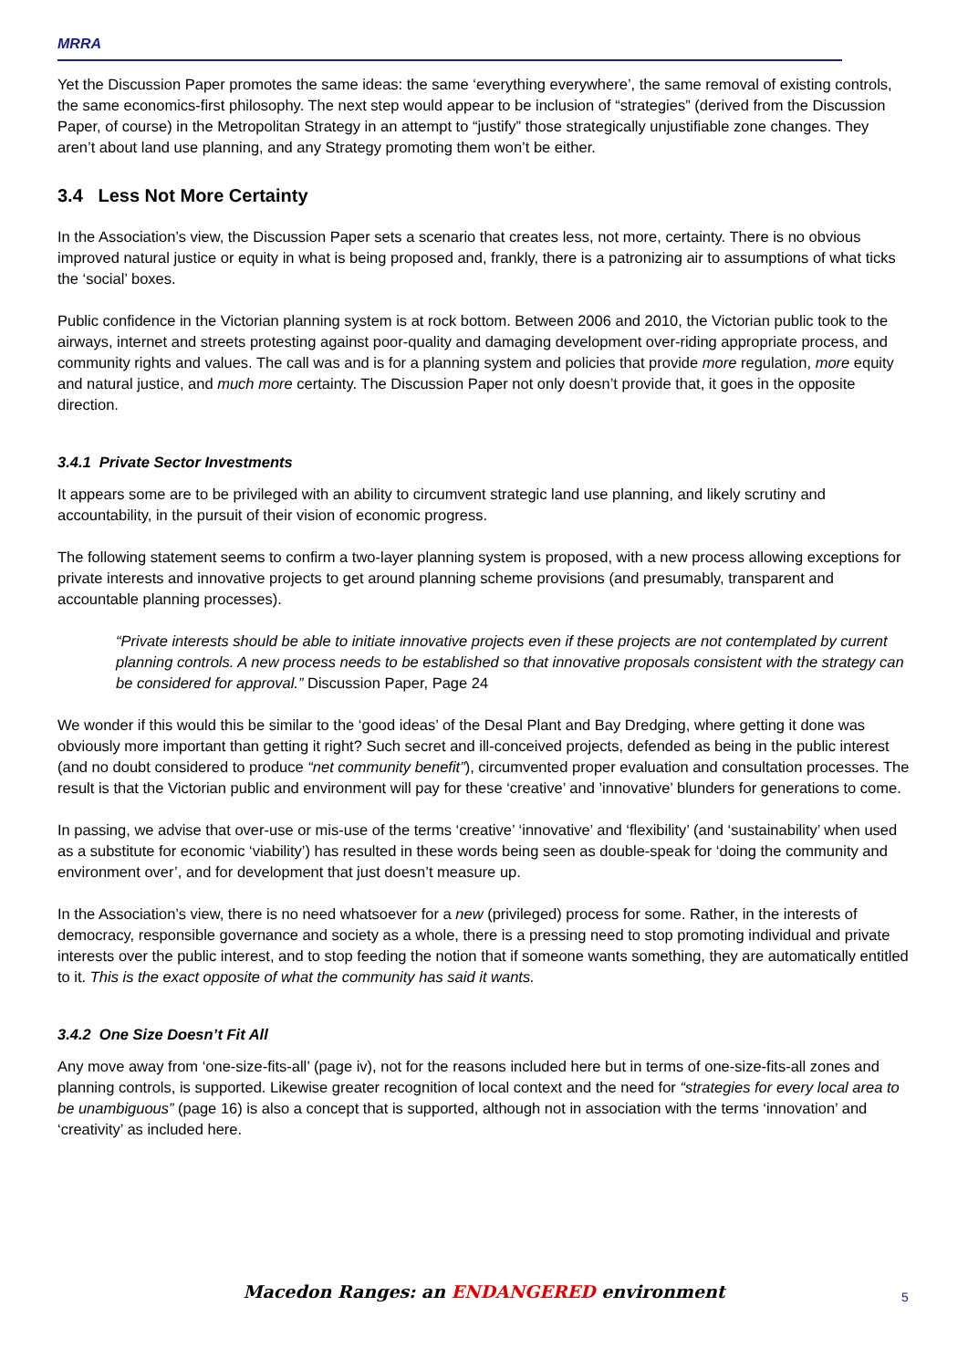MRRA
Yet the Discussion Paper promotes the same ideas: the same ‘everything everywhere’, the same removal of existing controls, the same economics-first philosophy. The next step would appear to be inclusion of “strategies” (derived from the Discussion Paper, of course) in the Metropolitan Strategy in an attempt to “justify” those strategically unjustifiable zone changes. They aren’t about land use planning, and any Strategy promoting them won’t be either.
3.4 Less Not More Certainty
In the Association’s view, the Discussion Paper sets a scenario that creates less, not more, certainty. There is no obvious improved natural justice or equity in what is being proposed and, frankly, there is a patronizing air to assumptions of what ticks the ‘social’ boxes.
Public confidence in the Victorian planning system is at rock bottom. Between 2006 and 2010, the Victorian public took to the airways, internet and streets protesting against poor-quality and damaging development over-riding appropriate process, and community rights and values. The call was and is for a planning system and policies that provide more regulation, more equity and natural justice, and much more certainty. The Discussion Paper not only doesn’t provide that, it goes in the opposite direction.
3.4.1 Private Sector Investments
It appears some are to be privileged with an ability to circumvent strategic land use planning, and likely scrutiny and accountability, in the pursuit of their vision of economic progress.
The following statement seems to confirm a two-layer planning system is proposed, with a new process allowing exceptions for private interests and innovative projects to get around planning scheme provisions (and presumably, transparent and accountable planning processes).
“Private interests should be able to initiate innovative projects even if these projects are not contemplated by current planning controls. A new process needs to be established so that innovative proposals consistent with the strategy can be considered for approval.” Discussion Paper, Page 24
We wonder if this would this be similar to the ‘good ideas’ of the Desal Plant and Bay Dredging, where getting it done was obviously more important than getting it right? Such secret and ill-conceived projects, defended as being in the public interest (and no doubt considered to produce “net community benefit”), circumvented proper evaluation and consultation processes. The result is that the Victorian public and environment will pay for these ‘creative’ and ’innovative’ blunders for generations to come.
In passing, we advise that over-use or mis-use of the terms ‘creative’ ‘innovative’ and ‘flexibility’ (and ‘sustainability’ when used as a substitute for economic ‘viability’) has resulted in these words being seen as double-speak for ‘doing the community and environment over’, and for development that just doesn’t measure up.
In the Association’s view, there is no need whatsoever for a new (privileged) process for some. Rather, in the interests of democracy, responsible governance and society as a whole, there is a pressing need to stop promoting individual and private interests over the public interest, and to stop feeding the notion that if someone wants something, they are automatically entitled to it. This is the exact opposite of what the community has said it wants.
3.4.2 One Size Doesn’t Fit All
Any move away from ‘one-size-fits-all’ (page iv), not for the reasons included here but in terms of one-size-fits-all zones and planning controls, is supported. Likewise greater recognition of local context and the need for “strategies for every local area to be unambiguous” (page 16) is also a concept that is supported, although not in association with the terms ‘innovation’ and ‘creativity’ as included here.
Macedon Ranges: an ENDANGERED environment 5